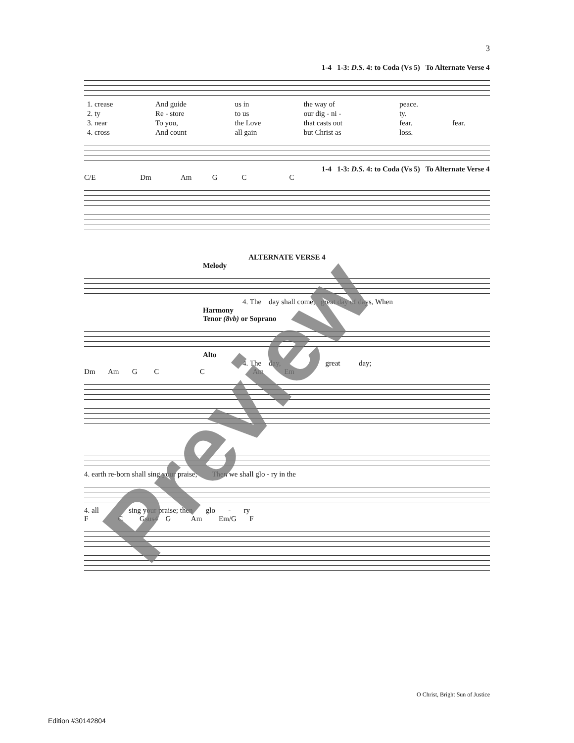3
1-4 1-3: D.S. 4: to Coda (Vs 5) To Alternate Verse 4
| 1. crease | And guide | us in | the way of | peace. | |
| 2. ty | Re - store | to us | our dig - ni - | ty. | |
| 3. near | To you, | the Love | that casts out | fear. | fear. |
| 4. cross | And count | all gain | but Christ as | loss. | |
1-4 1-3: D.S. 4: to Coda (Vs 5) To Alternate Verse 4
C/E Dm Am G C C
ALTERNATE VERSE 4
Melody
4. The day shall come, great day of days, When
Harmony
Tenor (8vb) or Soprano
Alto
4. The day, great day;
Dm Am G C C Am Em
4. earth re-born shall sing your praise; Then we shall glo - ry in the
4. all sing your praise; then glo - ry
F C Gsus4 G Am Em/G F
Preview
O Christ, Bright Sun of Justice
Edition #30142804